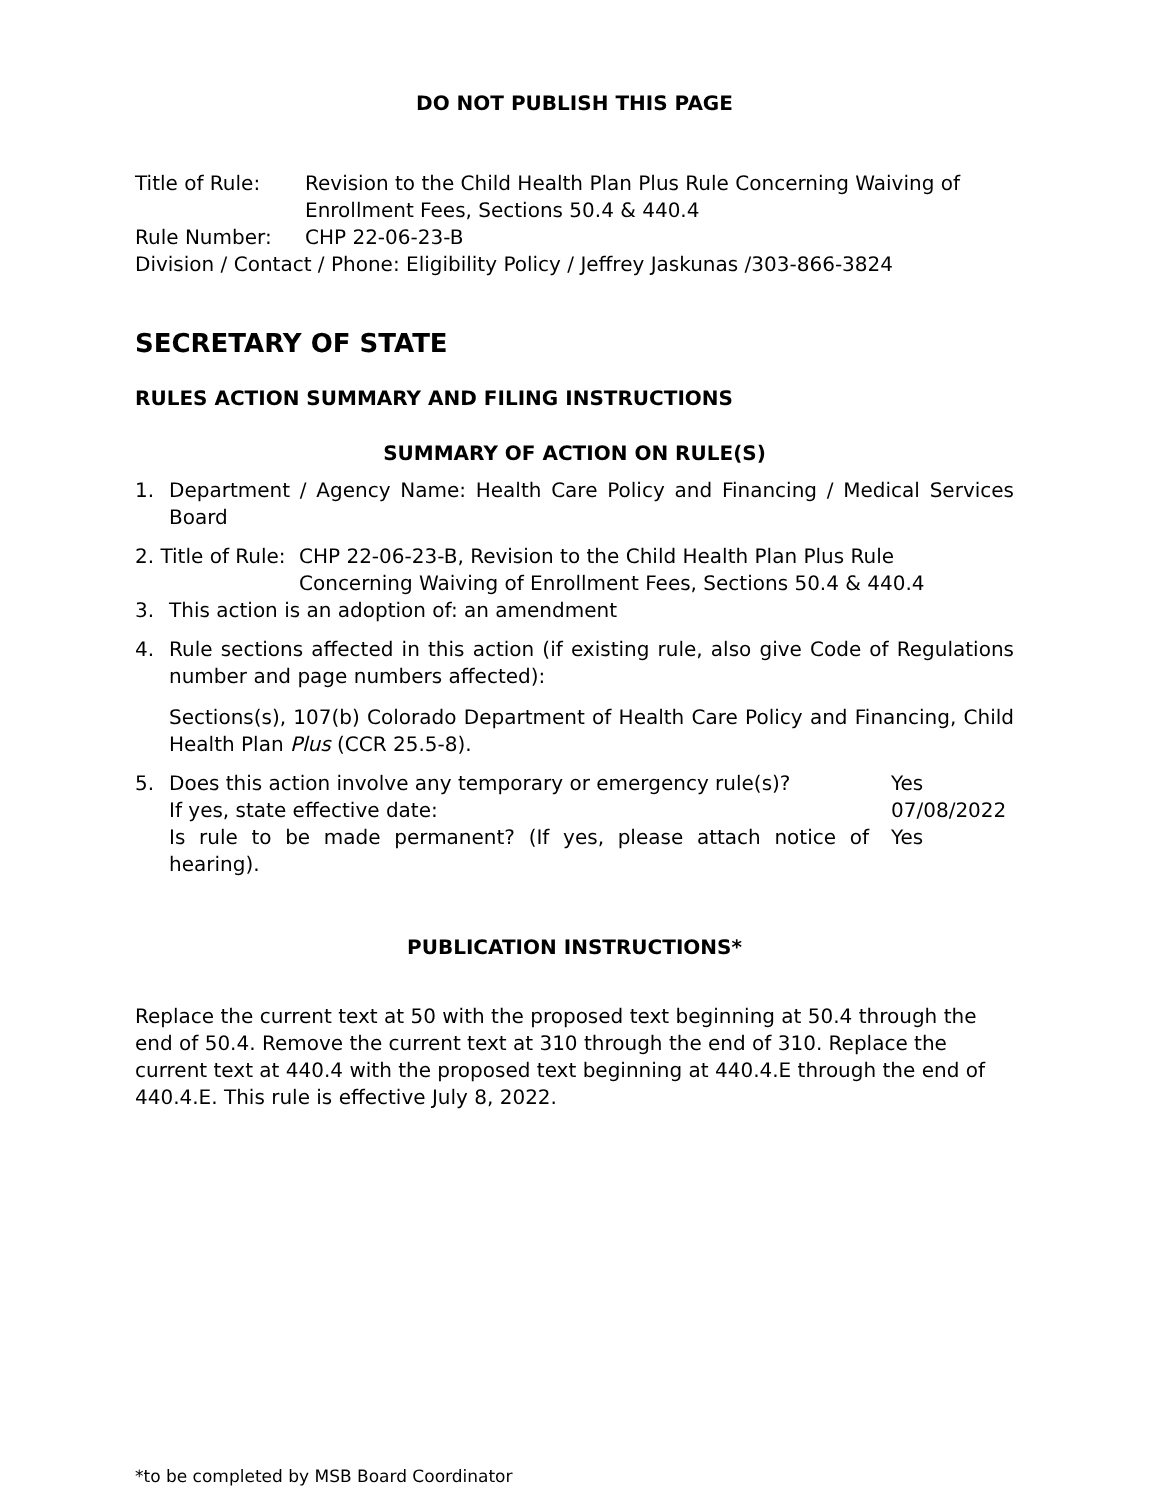DO NOT PUBLISH THIS PAGE
Title of Rule: Revision to the Child Health Plan Plus Rule Concerning Waiving of Enrollment Fees, Sections 50.4 & 440.4
Rule Number: CHP 22-06-23-B
Division / Contact / Phone: Eligibility Policy / Jeffrey Jaskunas /303-866-3824
SECRETARY OF STATE
RULES ACTION SUMMARY AND FILING INSTRUCTIONS
SUMMARY OF ACTION ON RULE(S)
1. Department / Agency Name: Health Care Policy and Financing / Medical Services Board
2. Title of Rule:
CHP 22-06-23-B, Revision to the Child Health Plan Plus Rule
Concerning Waiving of Enrollment Fees, Sections 50.4 & 440.4
3. This action is an adoption of: an amendment
4. Rule sections affected in this action (if existing rule, also give Code of Regulations number and page numbers affected):
Sections(s), 107(b) Colorado Department of Health Care Policy and Financing, Child Health Plan Plus (CCR 25.5-8).
5.
Does this action involve any temporary or emergency rule(s)?
Yes
If yes, state effective date: 07/08/2022
Is rule to be made permanent? (If yes, please attach notice of hearing).
Yes
PUBLICATION INSTRUCTIONS*
Replace the current text at 50 with the proposed text beginning at 50.4 through the end of 50.4. Remove the current text at 310 through the end of 310. Replace the current text at 440.4 with the proposed text beginning at 440.4.E through the end of 440.4.E. This rule is effective July 8, 2022.
*to be completed by MSB Board Coordinator